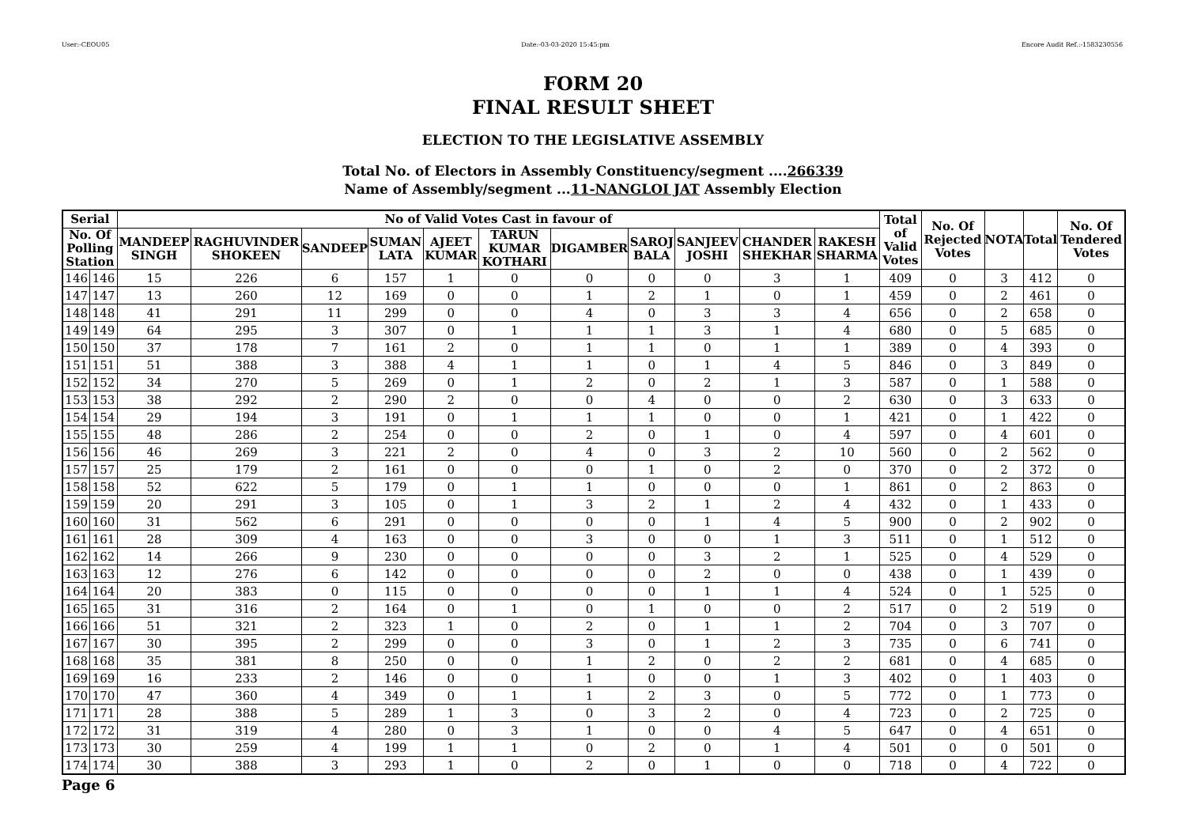User:-CEOU05 Date:-03-03-2020 15:45:pm Encore Audit Ref.:-1583230556
FORM 20
FINAL RESULT SHEET
ELECTION TO THE LEGISLATIVE ASSEMBLY
Total No. of Electors in Assembly Constituency/segment ....266339
Name of Assembly/segment ...11-NANGLOI JAT Assembly Election
| Serial | | No of Valid Votes Cast in favour of | | | | | | | | | | | Total of Valid Votes | No. Of Rejected Votes | NOTA | Total | No. Of Tendered Votes |
| --- | --- | --- | --- | --- | --- | --- | --- | --- | --- | --- | --- | --- | --- | --- | --- | --- | --- |
| No. Of Polling Station | | MANDEEP SINGH | RAGHUVINDER SHOKEEN | SANDEEP | SUMAN LATA | AJEET KUMAR | TARUN KUMAR KOTHARI | DIGAMBER | SAROJ BALA | SANJEEV JOSHI | CHANDER SHEKHAR | RAKESH SHARMA | | | | | |
| 146 | 146 | 15 | 226 | 6 | 157 | 1 | 0 | 0 | 0 | 0 | 3 | 1 | 409 | 0 | 3 | 412 | 0 |
| 147 | 147 | 13 | 260 | 12 | 169 | 0 | 0 | 1 | 2 | 1 | 0 | 1 | 459 | 0 | 2 | 461 | 0 |
| 148 | 148 | 41 | 291 | 11 | 299 | 0 | 0 | 4 | 0 | 3 | 3 | 4 | 656 | 0 | 2 | 658 | 0 |
| 149 | 149 | 64 | 295 | 3 | 307 | 0 | 1 | 1 | 1 | 3 | 1 | 4 | 680 | 0 | 5 | 685 | 0 |
| 150 | 150 | 37 | 178 | 7 | 161 | 2 | 0 | 1 | 1 | 0 | 1 | 1 | 389 | 0 | 4 | 393 | 0 |
| 151 | 151 | 51 | 388 | 3 | 388 | 4 | 1 | 1 | 0 | 1 | 4 | 5 | 846 | 0 | 3 | 849 | 0 |
| 152 | 152 | 34 | 270 | 5 | 269 | 0 | 1 | 2 | 0 | 2 | 1 | 3 | 587 | 0 | 1 | 588 | 0 |
| 153 | 153 | 38 | 292 | 2 | 290 | 2 | 0 | 0 | 4 | 0 | 0 | 2 | 630 | 0 | 3 | 633 | 0 |
| 154 | 154 | 29 | 194 | 3 | 191 | 0 | 1 | 1 | 1 | 0 | 0 | 1 | 421 | 0 | 1 | 422 | 0 |
| 155 | 155 | 48 | 286 | 2 | 254 | 0 | 0 | 2 | 0 | 1 | 0 | 4 | 597 | 0 | 4 | 601 | 0 |
| 156 | 156 | 46 | 269 | 3 | 221 | 2 | 0 | 4 | 0 | 3 | 2 | 10 | 560 | 0 | 2 | 562 | 0 |
| 157 | 157 | 25 | 179 | 2 | 161 | 0 | 0 | 0 | 1 | 0 | 2 | 0 | 370 | 0 | 2 | 372 | 0 |
| 158 | 158 | 52 | 622 | 5 | 179 | 0 | 1 | 1 | 0 | 0 | 0 | 1 | 861 | 0 | 2 | 863 | 0 |
| 159 | 159 | 20 | 291 | 3 | 105 | 0 | 1 | 3 | 2 | 1 | 2 | 4 | 432 | 0 | 1 | 433 | 0 |
| 160 | 160 | 31 | 562 | 6 | 291 | 0 | 0 | 0 | 0 | 1 | 4 | 5 | 900 | 0 | 2 | 902 | 0 |
| 161 | 161 | 28 | 309 | 4 | 163 | 0 | 0 | 3 | 0 | 0 | 1 | 3 | 511 | 0 | 1 | 512 | 0 |
| 162 | 162 | 14 | 266 | 9 | 230 | 0 | 0 | 0 | 0 | 3 | 2 | 1 | 525 | 0 | 4 | 529 | 0 |
| 163 | 163 | 12 | 276 | 6 | 142 | 0 | 0 | 0 | 0 | 2 | 0 | 0 | 438 | 0 | 1 | 439 | 0 |
| 164 | 164 | 20 | 383 | 0 | 115 | 0 | 0 | 0 | 0 | 1 | 1 | 4 | 524 | 0 | 1 | 525 | 0 |
| 165 | 165 | 31 | 316 | 2 | 164 | 0 | 1 | 0 | 1 | 0 | 0 | 2 | 517 | 0 | 2 | 519 | 0 |
| 166 | 166 | 51 | 321 | 2 | 323 | 1 | 0 | 2 | 0 | 1 | 1 | 2 | 704 | 0 | 3 | 707 | 0 |
| 167 | 167 | 30 | 395 | 2 | 299 | 0 | 0 | 3 | 0 | 1 | 2 | 3 | 735 | 0 | 6 | 741 | 0 |
| 168 | 168 | 35 | 381 | 8 | 250 | 0 | 0 | 1 | 2 | 0 | 2 | 2 | 681 | 0 | 4 | 685 | 0 |
| 169 | 169 | 16 | 233 | 2 | 146 | 0 | 0 | 1 | 0 | 0 | 1 | 3 | 402 | 0 | 1 | 403 | 0 |
| 170 | 170 | 47 | 360 | 4 | 349 | 0 | 1 | 1 | 2 | 3 | 0 | 5 | 772 | 0 | 1 | 773 | 0 |
| 171 | 171 | 28 | 388 | 5 | 289 | 1 | 3 | 0 | 3 | 2 | 0 | 4 | 723 | 0 | 2 | 725 | 0 |
| 172 | 172 | 31 | 319 | 4 | 280 | 0 | 3 | 1 | 0 | 0 | 4 | 5 | 647 | 0 | 4 | 651 | 0 |
| 173 | 173 | 30 | 259 | 4 | 199 | 1 | 1 | 0 | 2 | 0 | 1 | 4 | 501 | 0 | 0 | 501 | 0 |
| 174 | 174 | 30 | 388 | 3 | 293 | 1 | 0 | 2 | 0 | 1 | 0 | 0 | 718 | 0 | 4 | 722 | 0 |
Page 6